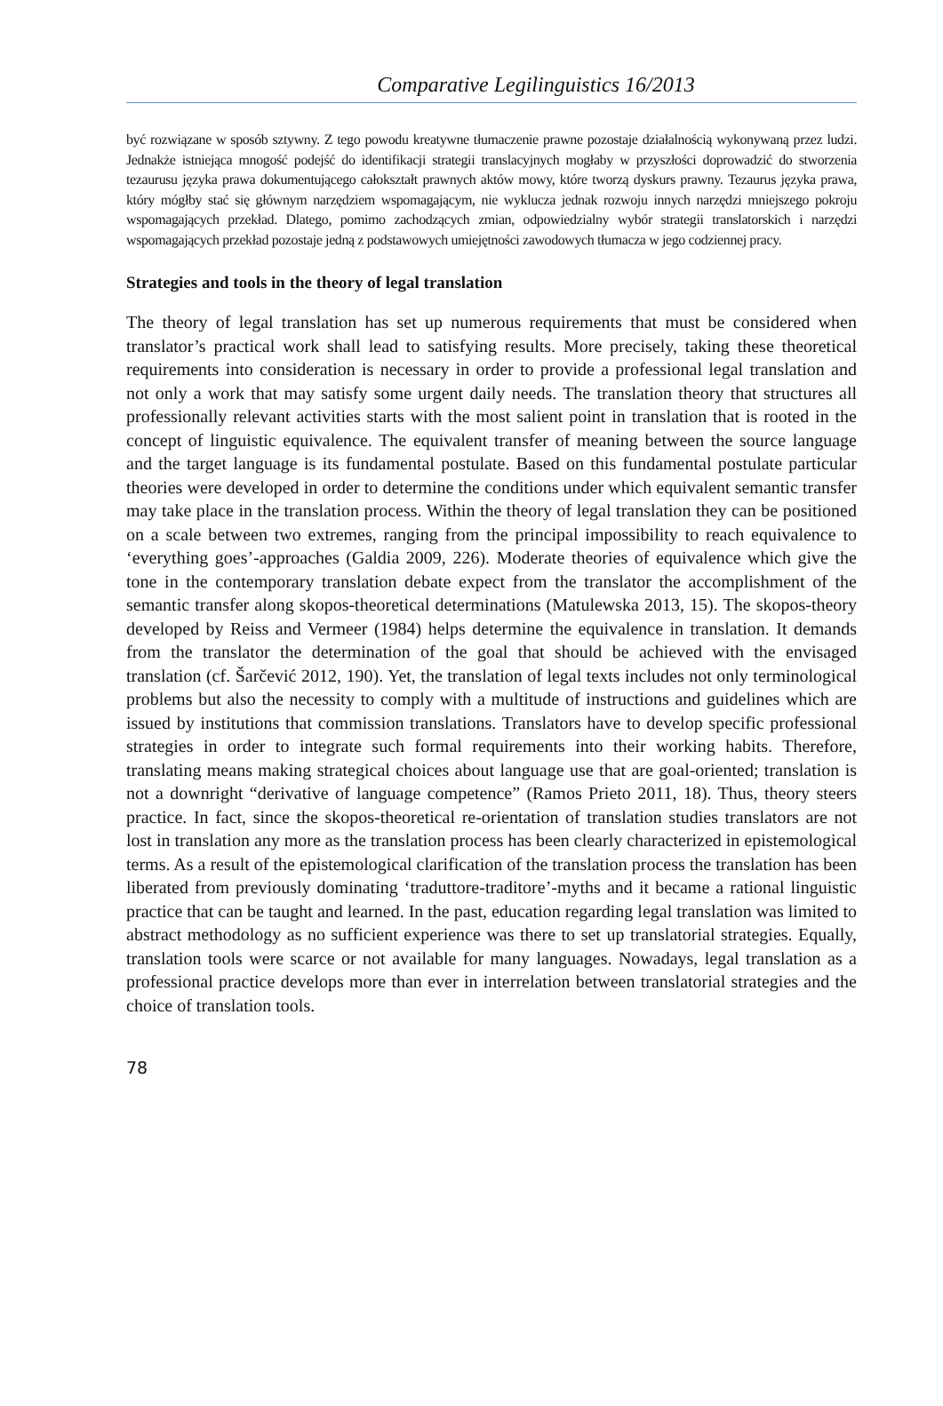Comparative Legilinguistics 16/2013
być rozwiązane w sposób sztywny. Z tego powodu kreatywne tłumaczenie prawne pozostaje działalnością wykonywaną przez ludzi. Jednakże istniejąca mnogość podejść do identifikacji strategii translacyjnych mogłaby w przyszłości doprowadzić do stworzenia tezaurusu języka prawa dokumentującego całokształt prawnych aktów mowy, które tworzą dyskurs prawny. Tezaurus języka prawa, który mógłby stać się głównym narzędziem wspomagającym, nie wyklucza jednak rozwoju innych narzędzi mniejszego pokroju wspomagających przekład. Dlatego, pomimo zachodzących zmian, odpowiedzialny wybór strategii translatorskich i narzędzi wspomagających przekład pozostaje jedną z podstawowych umiejętności zawodowych tłumacza w jego codziennej pracy.
Strategies and tools in the theory of legal translation
The theory of legal translation has set up numerous requirements that must be considered when translator’s practical work shall lead to satisfying results. More precisely, taking these theoretical requirements into consideration is necessary in order to provide a professional legal translation and not only a work that may satisfy some urgent daily needs. The translation theory that structures all professionally relevant activities starts with the most salient point in translation that is rooted in the concept of linguistic equivalence. The equivalent transfer of meaning between the source language and the target language is its fundamental postulate. Based on this fundamental postulate particular theories were developed in order to determine the conditions under which equivalent semantic transfer may take place in the translation process. Within the theory of legal translation they can be positioned on a scale between two extremes, ranging from the principal impossibility to reach equivalence to ‘everything goes’-approaches (Galdia 2009, 226). Moderate theories of equivalence which give the tone in the contemporary translation debate expect from the translator the accomplishment of the semantic transfer along skopos-theoretical determinations (Matulewska 2013, 15). The skopos-theory developed by Reiss and Vermeer (1984) helps determine the equivalence in translation. It demands from the translator the determination of the goal that should be achieved with the envisaged translation (cf. Šarčević 2012, 190). Yet, the translation of legal texts includes not only terminological problems but also the necessity to comply with a multitude of instructions and guidelines which are issued by institutions that commission translations. Translators have to develop specific professional strategies in order to integrate such formal requirements into their working habits. Therefore, translating means making strategical choices about language use that are goal-oriented; translation is not a downright “derivative of language competence” (Ramos Prieto 2011, 18). Thus, theory steers practice. In fact, since the skopos-theoretical re-orientation of translation studies translators are not lost in translation any more as the translation process has been clearly characterized in epistemological terms. As a result of the epistemological clarification of the translation process the translation has been liberated from previously dominating ‘traduttore-traditore’-myths and it became a rational linguistic practice that can be taught and learned. In the past, education regarding legal translation was limited to abstract methodology as no sufficient experience was there to set up translatorial strategies. Equally, translation tools were scarce or not available for many languages. Nowadays, legal translation as a professional practice develops more than ever in interrelation between translatorial strategies and the choice of translation tools.
78